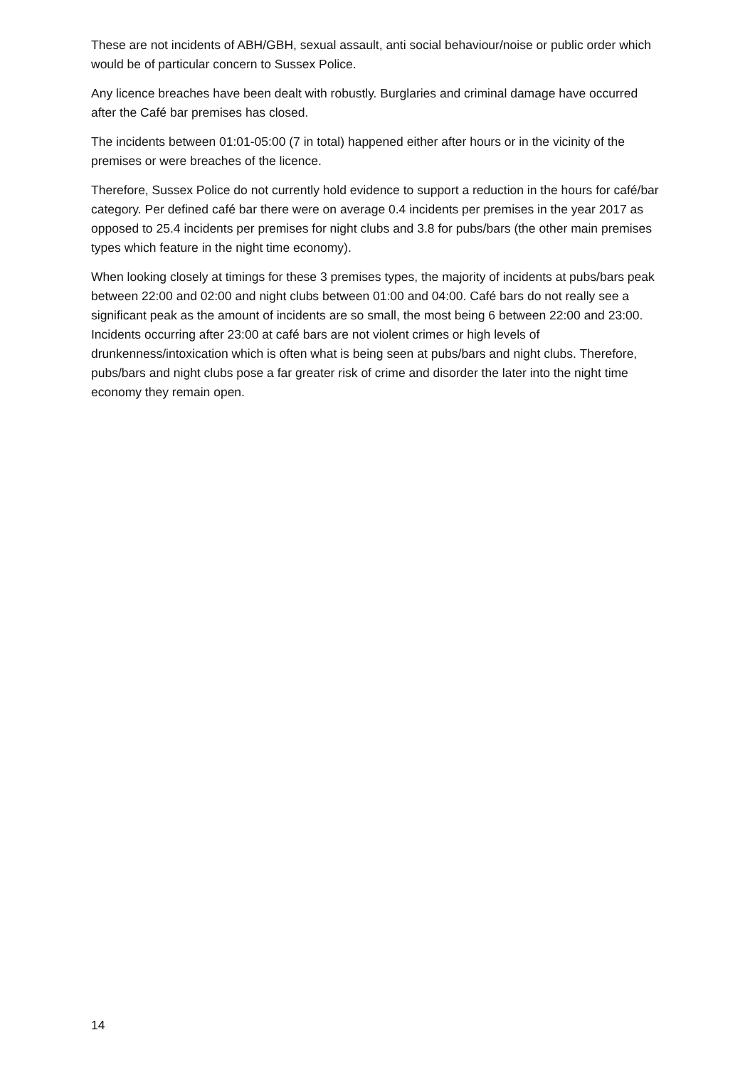These are not incidents of ABH/GBH, sexual assault, anti social behaviour/noise or public order which would be of particular concern to Sussex Police.
Any licence breaches have been dealt with robustly. Burglaries and criminal damage have occurred after the Café bar premises has closed.
The incidents between 01:01-05:00 (7 in total) happened either after hours or in the vicinity of the premises or were breaches of the licence.
Therefore, Sussex Police do not currently hold evidence to support a reduction in the hours for café/bar category. Per defined café bar there were on average 0.4 incidents per premises in the year 2017 as opposed to 25.4 incidents per premises for night clubs and 3.8 for pubs/bars (the other main premises types which feature in the night time economy).
When looking closely at timings for these 3 premises types, the majority of incidents at pubs/bars peak between 22:00 and 02:00 and night clubs between 01:00 and 04:00. Café bars do not really see a significant peak as the amount of incidents are so small, the most being 6 between 22:00 and 23:00. Incidents occurring after 23:00 at café bars are not violent crimes or high levels of drunkenness/intoxication which is often what is being seen at pubs/bars and night clubs. Therefore, pubs/bars and night clubs pose a far greater risk of crime and disorder the later into the night time economy they remain open.
14